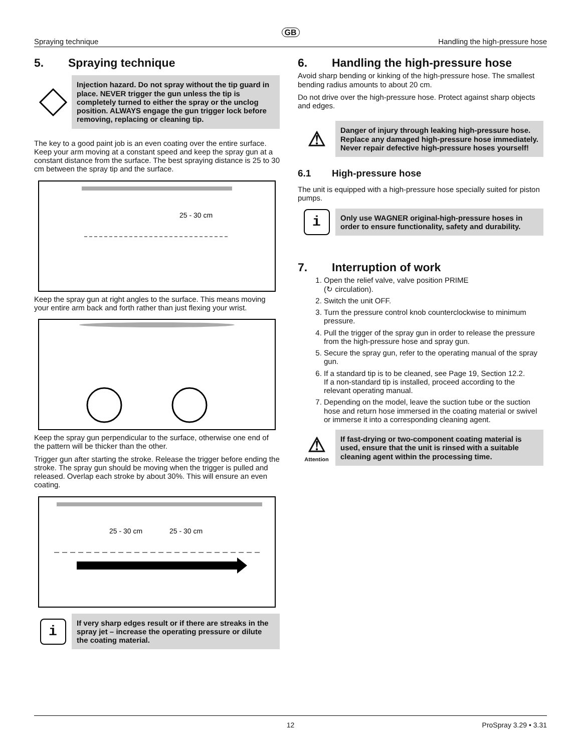GB
Spraying technique Handling the high-pressure hose
5. Spraying technique
Injection hazard. Do not spray without the tip guard in place. NEVER trigger the gun unless the tip is completely turned to either the spray or the unclog position. ALWAYS engage the gun trigger lock before removing, replacing or cleaning tip.
The key to a good paint job is an even coating over the entire surface. Keep your arm moving at a constant speed and keep the spray gun at a constant distance from the surface. The best spraying distance is 25 to 30 cm between the spray tip and the surface.
25 - 30 cm
Keep the spray gun at right angles to the surface. This means moving your entire arm back and forth rather than just flexing your wrist.
Keep the spray gun perpendicular to the surface, otherwise one end of the pattern will be thicker than the other.
Trigger gun after starting the stroke. Release the trigger before ending the stroke. The spray gun should be moving when the trigger is pulled and released. Overlap each stroke by about 30%. This will ensure an even coating.
25 - 30 cm
25 - 30 cm
i
If very sharp edges result or if there are streaks in the spray jet – increase the operating pressure or dilute the coating material.
6. Handling the high-pressure hose
Avoid sharp bending or kinking of the high-pressure hose. The smallest bending radius amounts to about 20 cm.
Do not drive over the high-pressure hose. Protect against sharp objects and edges.
⚠
Danger of injury through leaking high-pressure hose. Replace any damaged high-pressure hose immediately.
Never repair defective high-pressure hoses yourself!
6.1 High-pressure hose
The unit is equipped with a high-pressure hose specially suited for piston pumps.
i
Only use WAGNER original-high-pressure hoses in order to ensure functionality, safety and durability.
7. Interruption of work
1. Open the relief valve, valve position PRIME
(↻ circulation).
2. Switch the unit OFF.
3. Turn the pressure control knob counterclockwise to minimum pressure.
4. Pull the trigger of the spray gun in order to release the pressure from the high-pressure hose and spray gun.
5. Secure the spray gun, refer to the operating manual of the spray gun.
6. If a standard tip is to be cleaned, see Page 19, Section 12.2.
If a non-standard tip is installed, proceed according to the relevant operating manual.
7. Depending on the model, leave the suction tube or the suction hose and return hose immersed in the coating material or swivel or immerse it into a corresponding cleaning agent.
⚠
Attention
If fast-drying or two-component coating material is used, ensure that the unit is rinsed with a suitable cleaning agent within the processing time.
12 ProSpray 3.29 • 3.31